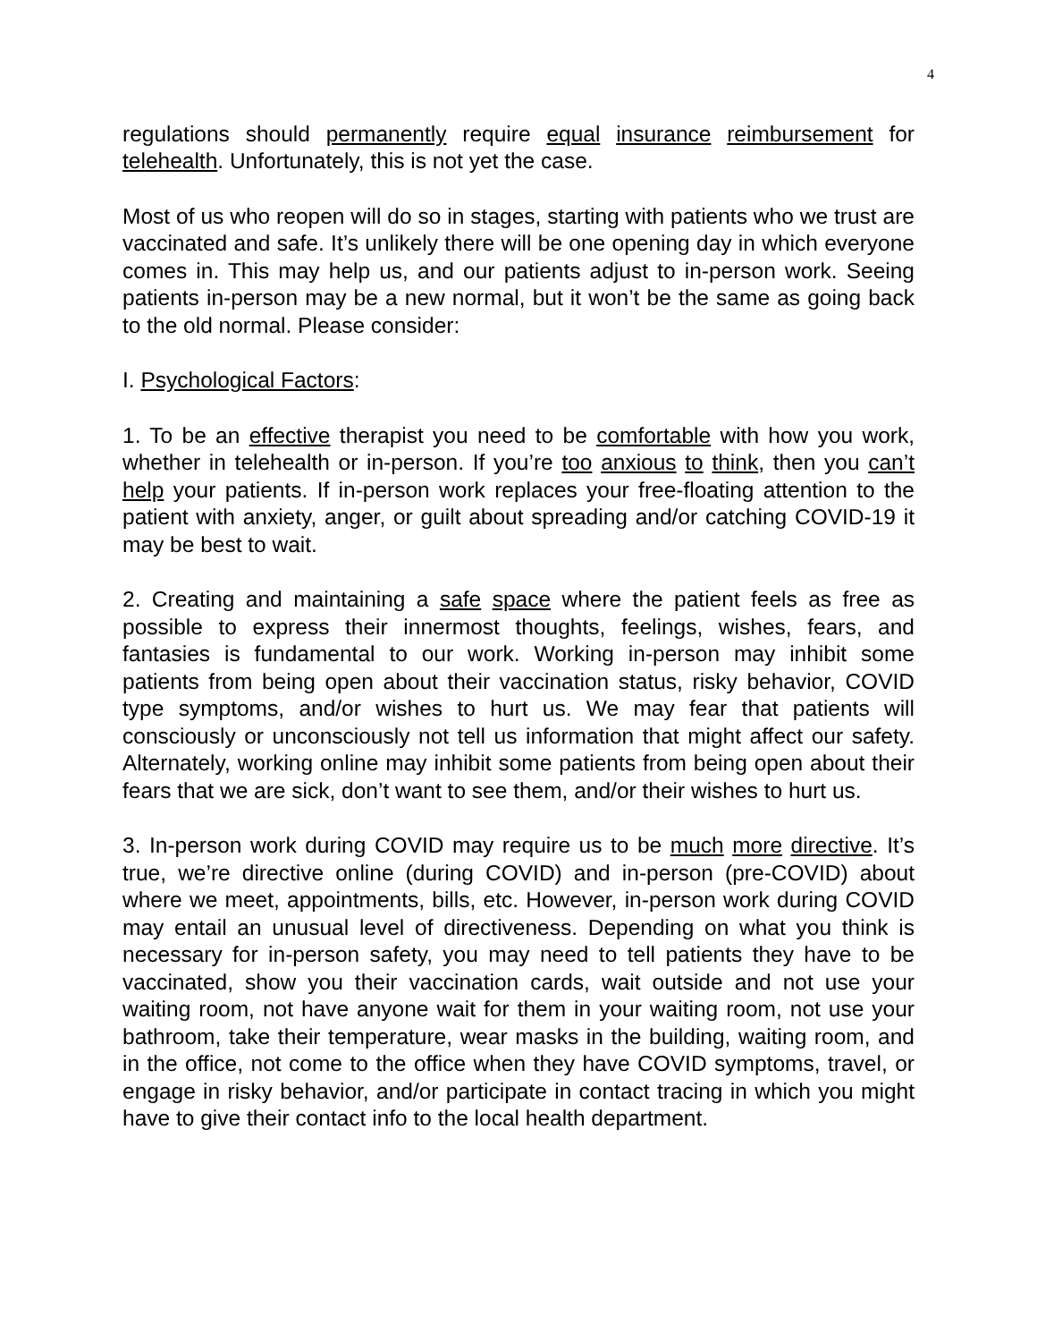4
regulations should permanently require equal insurance reimbursement for telehealth. Unfortunately, this is not yet the case.
Most of us who reopen will do so in stages, starting with patients who we trust are vaccinated and safe. It’s unlikely there will be one opening day in which everyone comes in. This may help us, and our patients adjust to in-person work. Seeing patients in-person may be a new normal, but it won’t be the same as going back to the old normal. Please consider:
I. Psychological Factors:
1. To be an effective therapist you need to be comfortable with how you work, whether in telehealth or in-person. If you’re too anxious to think, then you can’t help your patients. If in-person work replaces your free-floating attention to the patient with anxiety, anger, or guilt about spreading and/or catching COVID-19 it may be best to wait.
2. Creating and maintaining a safe space where the patient feels as free as possible to express their innermost thoughts, feelings, wishes, fears, and fantasies is fundamental to our work. Working in-person may inhibit some patients from being open about their vaccination status, risky behavior, COVID type symptoms, and/or wishes to hurt us. We may fear that patients will consciously or unconsciously not tell us information that might affect our safety. Alternately, working online may inhibit some patients from being open about their fears that we are sick, don’t want to see them, and/or their wishes to hurt us.
3. In-person work during COVID may require us to be much more directive. It’s true, we’re directive online (during COVID) and in-person (pre-COVID) about where we meet, appointments, bills, etc. However, in-person work during COVID may entail an unusual level of directiveness. Depending on what you think is necessary for in-person safety, you may need to tell patients they have to be vaccinated, show you their vaccination cards, wait outside and not use your waiting room, not have anyone wait for them in your waiting room, not use your bathroom, take their temperature, wear masks in the building, waiting room, and in the office, not come to the office when they have COVID symptoms, travel, or engage in risky behavior, and/or participate in contact tracing in which you might have to give their contact info to the local health department.